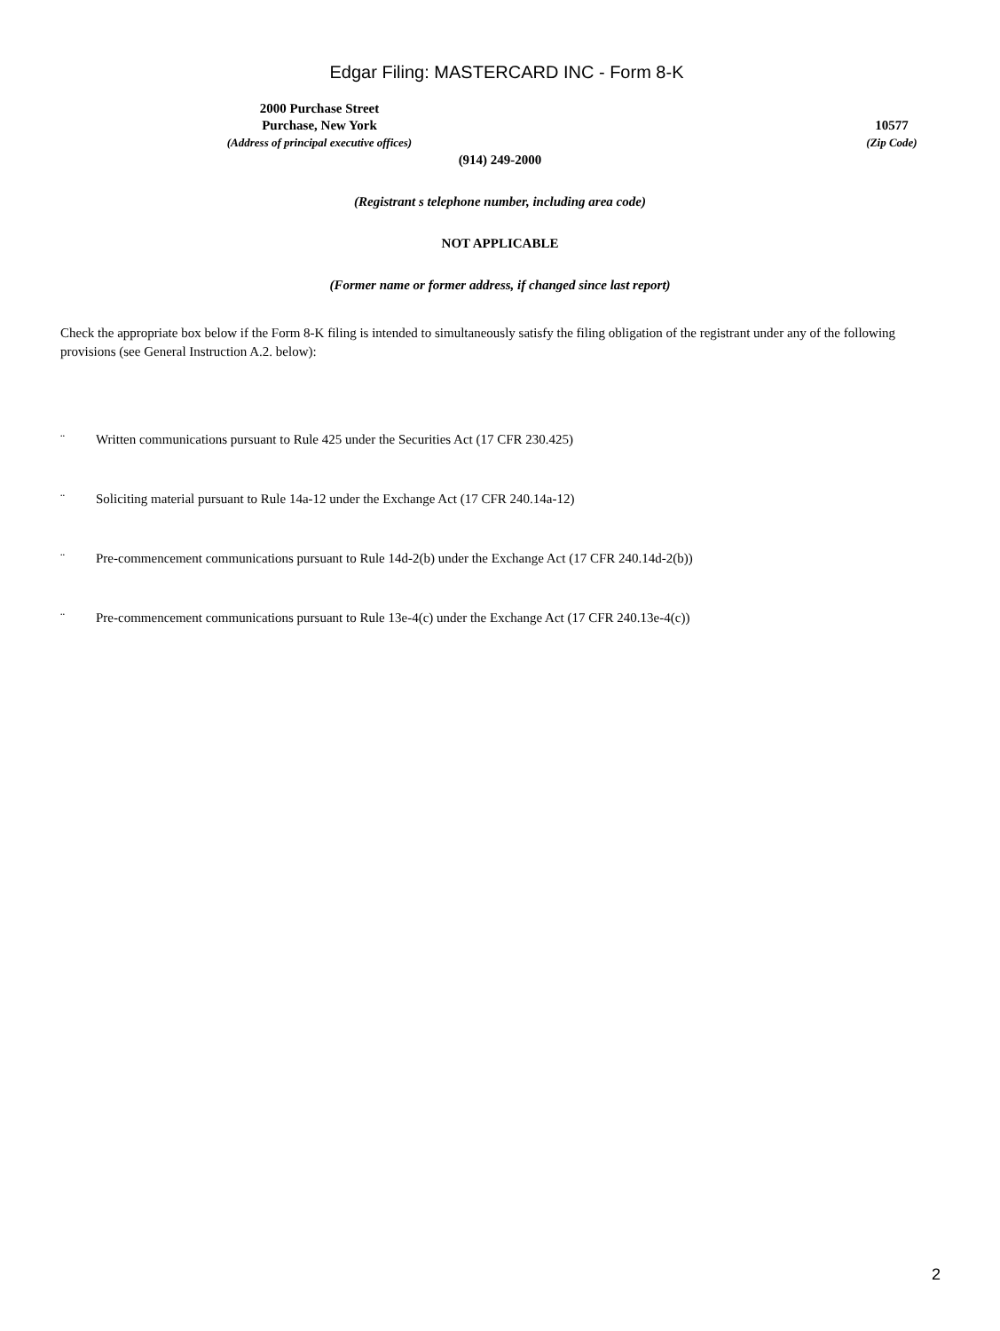Edgar Filing: MASTERCARD INC - Form 8-K
2000 Purchase Street
Purchase, New York
(Address of principal executive offices)
10577
(Zip Code)
(914) 249-2000
(Registrant s telephone number, including area code)
NOT APPLICABLE
(Former name or former address, if changed since last report)
Check the appropriate box below if the Form 8-K filing is intended to simultaneously satisfy the filing obligation of the registrant under any of the following provisions (see General Instruction A.2. below):
¨ Written communications pursuant to Rule 425 under the Securities Act (17 CFR 230.425)
¨ Soliciting material pursuant to Rule 14a-12 under the Exchange Act (17 CFR 240.14a-12)
¨ Pre-commencement communications pursuant to Rule 14d-2(b) under the Exchange Act (17 CFR 240.14d-2(b))
¨ Pre-commencement communications pursuant to Rule 13e-4(c) under the Exchange Act (17 CFR 240.13e-4(c))
2